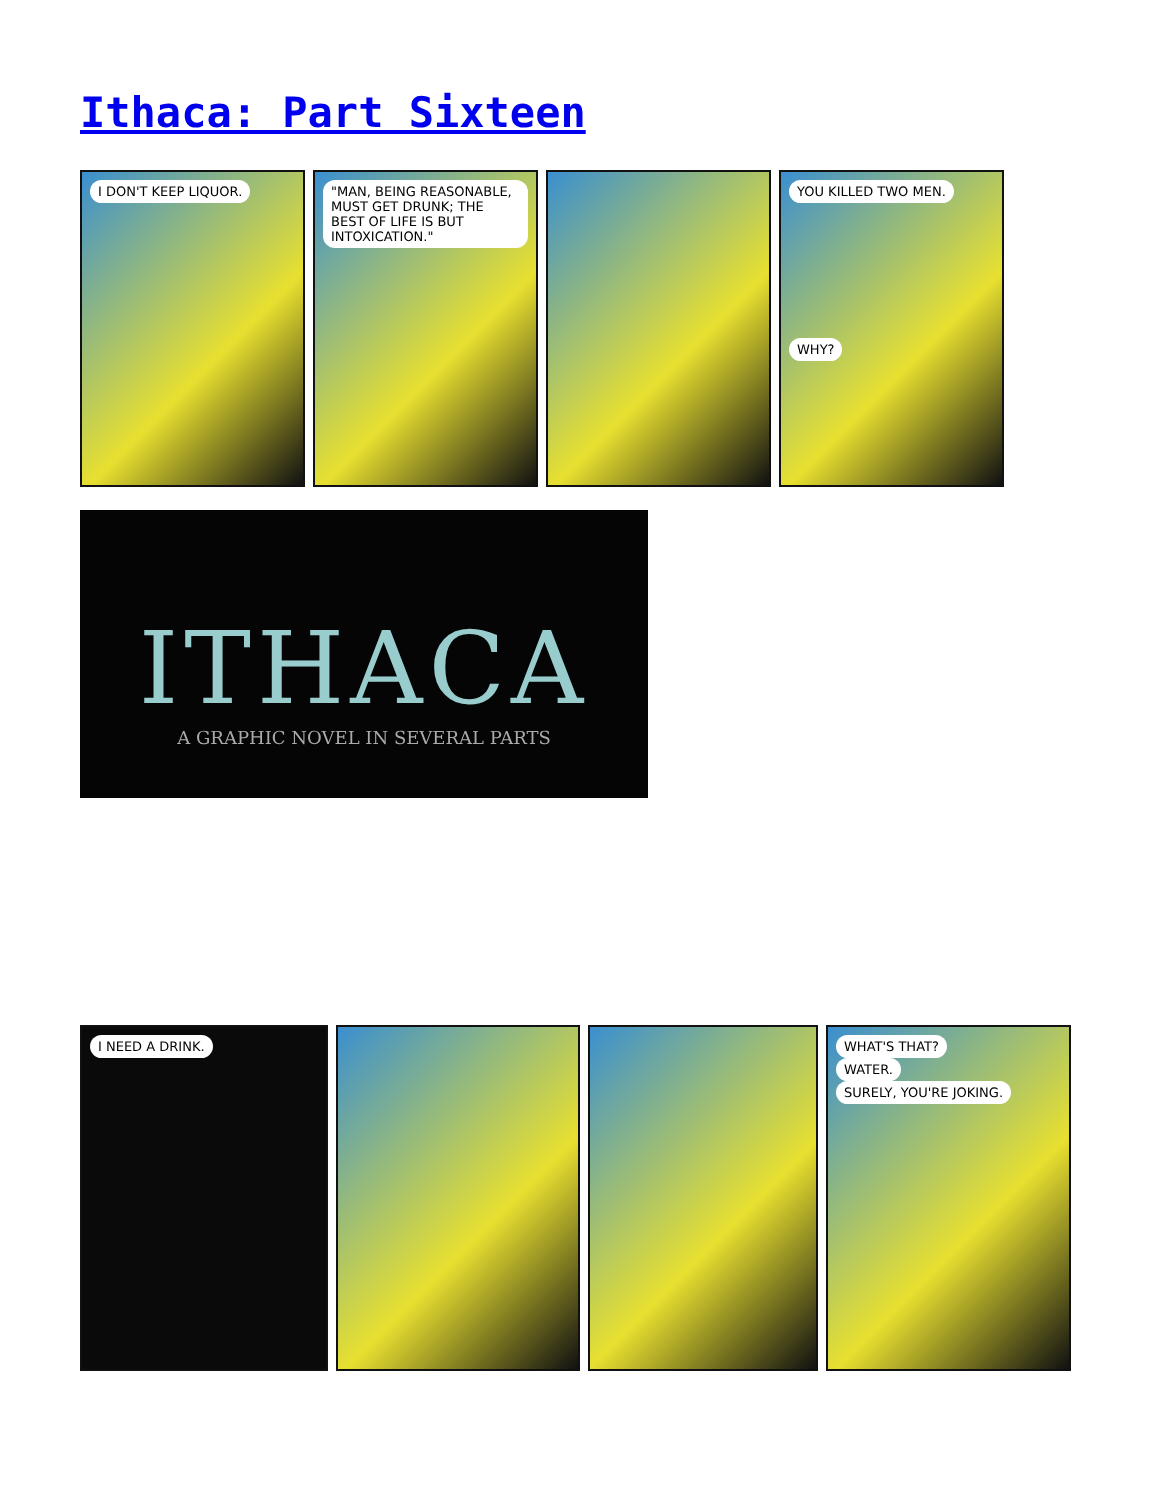Ithaca: Part Sixteen
I DON'T KEEP LIQUOR. "MAN, BEING REASONABLE, MUST GET DRUNK; THE BEST OF LIFE IS BUT INTOXICATION."
YOU KILLED TWO MEN.
WHY?
ITHACA
A GRAPHIC NOVEL IN SEVERAL PARTS
I NEED A DRINK. WHAT'S THAT?
WATER.
SURELY, YOU'RE JOKING.